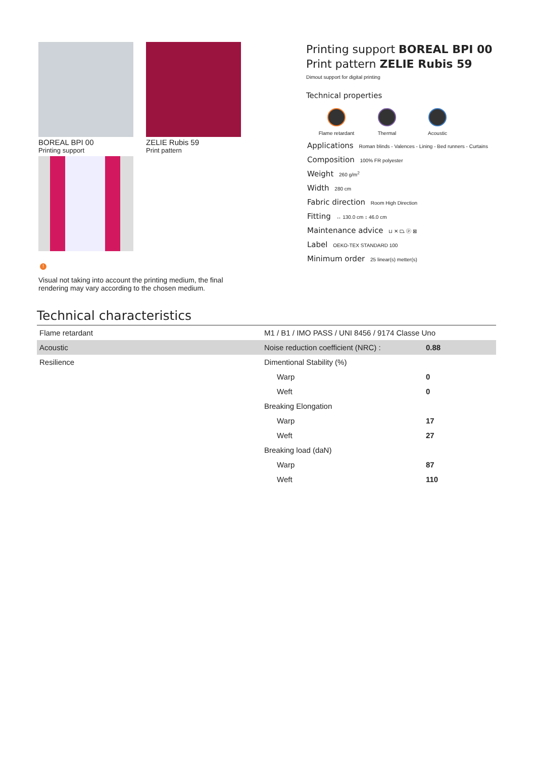BOREAL BPI 00
Printing support
ZELIE Rubis 59
Print pattern
!
Visual not taking into account the printing medium, the final rendering may vary according to the chosen medium.
Printing support BOREAL BPI 00
Print pattern ZELIE Rubis 59
Dimout support for digital printing
Technical properties
Flame retardant Thermal Acoustic
Applications Roman blinds - Valences - Lining - Bed runners - Curtains
Composition 100% FR polyester
Weight 260 g/m<sup>2</sup>
Width 280 cm
Fabric direction Room High Direction
Fitting ↔ 130.0 cm ↕ 46.0 cm
Maintenance advice ⊔ ✕ ⏢ ⓟ ⊠
Label OEKO-TEX STANDARD 100
Minimum order 25 linear(s) metter(s)
Technical characteristics
| Flame retardant | M1 / B1 / IMO PASS / UNI 8456 / 9174 Classe Uno | |
| Acoustic | Noise reduction coefficient (NRC) : | 0.88 |
| Resilience | Dimentional Stability (%) | |
| | Warp | 0 |
| | Weft | 0 |
| | Breaking Elongation | |
| | Warp | 17 |
| | Weft | 27 |
| | Breaking load (daN) | |
| | Warp | 87 |
| | Weft | 110 |